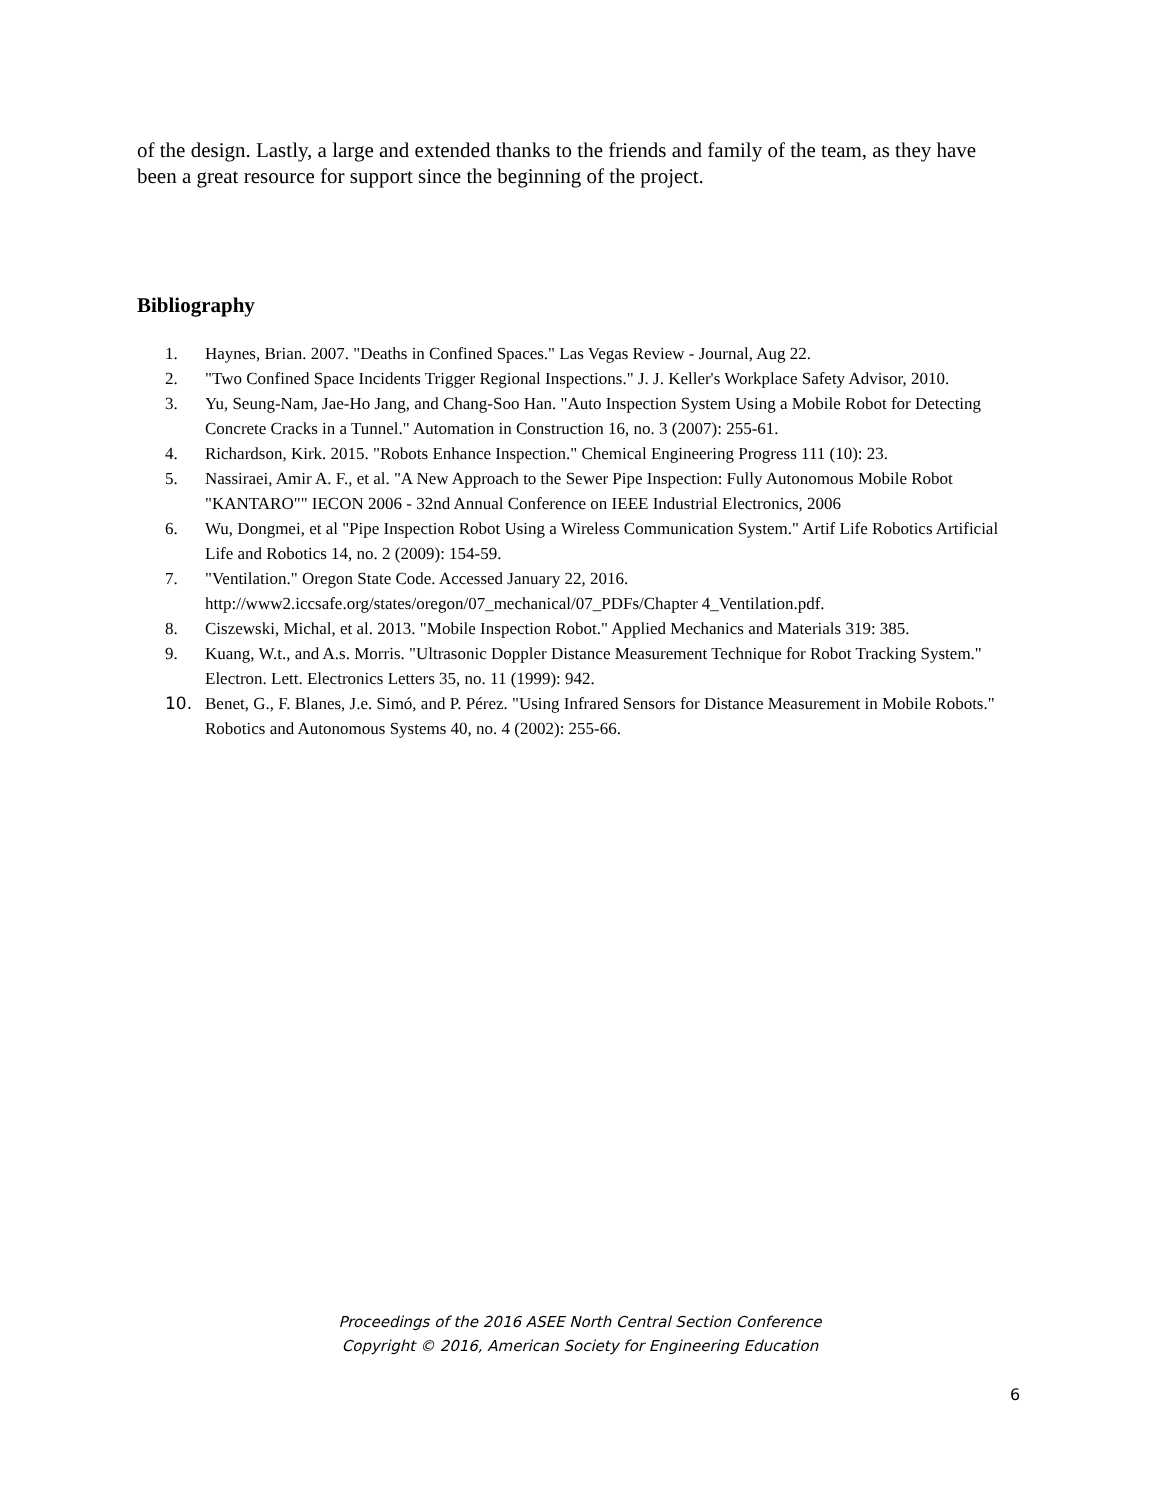of the design. Lastly, a large and extended thanks to the friends and family of the team, as they have been a great resource for support since the beginning of the project.
Bibliography
1. Haynes, Brian. 2007. "Deaths in Confined Spaces." Las Vegas Review - Journal, Aug 22.
2. "Two Confined Space Incidents Trigger Regional Inspections." J. J. Keller's Workplace Safety Advisor, 2010.
3. Yu, Seung-Nam, Jae-Ho Jang, and Chang-Soo Han. "Auto Inspection System Using a Mobile Robot for Detecting Concrete Cracks in a Tunnel." Automation in Construction 16, no. 3 (2007): 255-61.
4. Richardson, Kirk. 2015. "Robots Enhance Inspection." Chemical Engineering Progress 111 (10): 23.
5. Nassiraei, Amir A. F., et al. "A New Approach to the Sewer Pipe Inspection: Fully Autonomous Mobile Robot "KANTARO"" IECON 2006 - 32nd Annual Conference on IEEE Industrial Electronics, 2006
6. Wu, Dongmei, et al "Pipe Inspection Robot Using a Wireless Communication System." Artif Life Robotics Artificial Life and Robotics 14, no. 2 (2009): 154-59.
7. "Ventilation." Oregon State Code. Accessed January 22, 2016. http://www2.iccsafe.org/states/oregon/07_mechanical/07_PDFs/Chapter 4_Ventilation.pdf.
8. Ciszewski, Michal, et al. 2013. "Mobile Inspection Robot." Applied Mechanics and Materials 319: 385.
9. Kuang, W.t., and A.s. Morris. "Ultrasonic Doppler Distance Measurement Technique for Robot Tracking System." Electron. Lett. Electronics Letters 35, no. 11 (1999): 942.
10. Benet, G., F. Blanes, J.e. Simó, and P. Pérez. "Using Infrared Sensors for Distance Measurement in Mobile Robots." Robotics and Autonomous Systems 40, no. 4 (2002): 255-66.
Proceedings of the 2016 ASEE North Central Section Conference
Copyright © 2016, American Society for Engineering Education
6